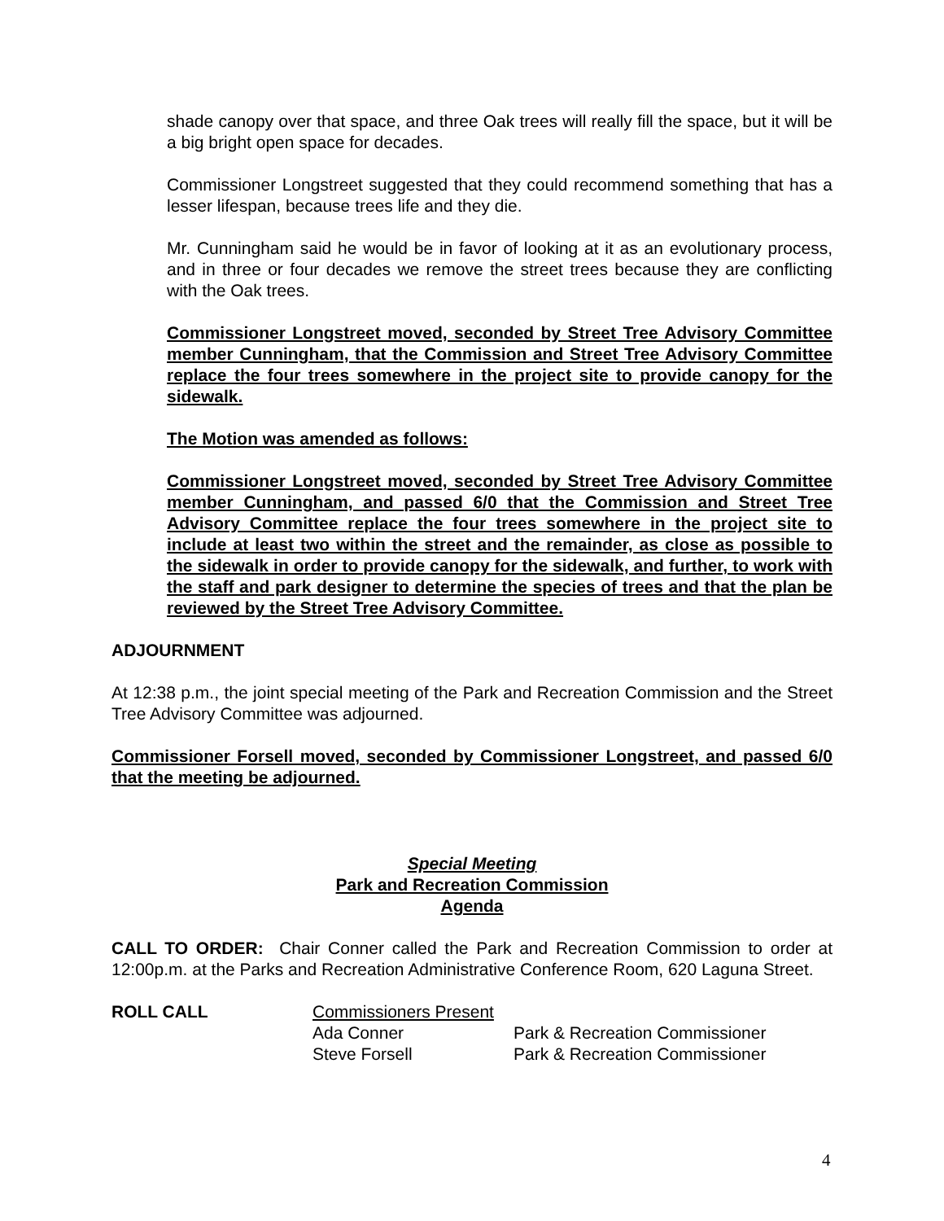shade canopy over that space, and three Oak trees will really fill the space, but it will be a big bright open space for decades.
Commissioner Longstreet suggested that they could recommend something that has a lesser lifespan, because trees life and they die.
Mr. Cunningham said he would be in favor of looking at it as an evolutionary process, and in three or four decades we remove the street trees because they are conflicting with the Oak trees.
Commissioner Longstreet moved, seconded by Street Tree Advisory Committee member Cunningham, that the Commission and Street Tree Advisory Committee replace the four trees somewhere in the project site to provide canopy for the sidewalk.
The Motion was amended as follows:
Commissioner Longstreet moved, seconded by Street Tree Advisory Committee member Cunningham, and passed 6/0 that the Commission and Street Tree Advisory Committee replace the four trees somewhere in the project site to include at least two within the street and the remainder, as close as possible to the sidewalk in order to provide canopy for the sidewalk, and further, to work with the staff and park designer to determine the species of trees and that the plan be reviewed by the Street Tree Advisory Committee.
ADJOURNMENT
At 12:38 p.m., the joint special meeting of the Park and Recreation Commission and the Street Tree Advisory Committee was adjourned.
Commissioner Forsell moved, seconded by Commissioner Longstreet, and passed 6/0 that the meeting be adjourned.
Special Meeting
Park and Recreation Commission
Agenda
CALL TO ORDER: Chair Conner called the Park and Recreation Commission to order at 12:00p.m. at the Parks and Recreation Administrative Conference Room, 620 Laguna Street.
| ROLL CALL | Commissioners Present | |
| | Ada Conner | Park & Recreation Commissioner |
| | Steve Forsell | Park & Recreation Commissioner |
4